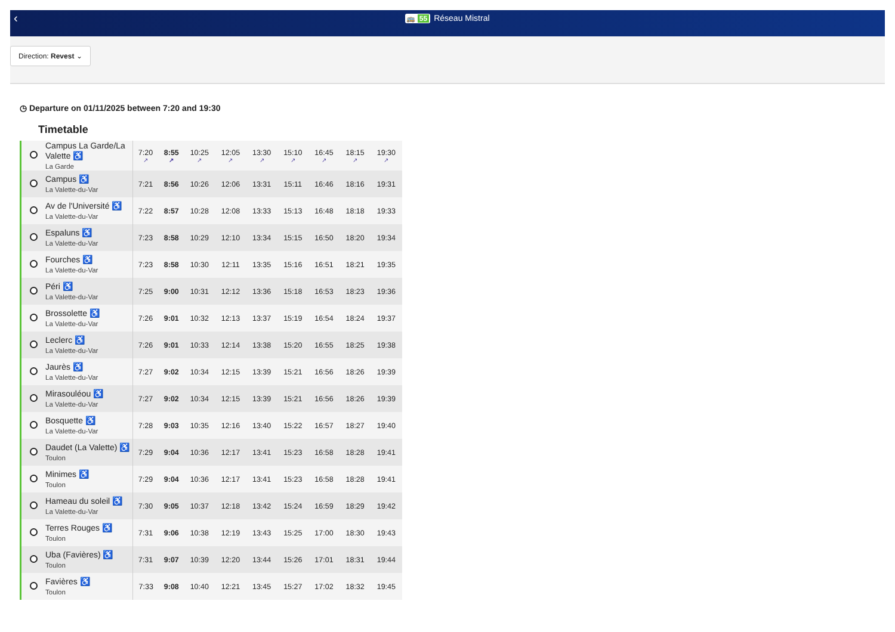‹
🚌 55 Réseau Mistral
Direction: Revest ⌄
◷ Departure on 01/11/2025 between 7:20 and 19:30
Timetable
| | Campus La Garde/La Valette ♿ La Garde | 7:20 ↗ | 8:55 ↗ | 10:25 ↗ | 12:05 ↗ | 13:30 ↗ | 15:10 ↗ | 16:45 ↗ | 18:15 ↗ | 19:30 ↗ |
| | Campus ♿ La Valette-du-Var | 7:21 | 8:56 | 10:26 | 12:06 | 13:31 | 15:11 | 16:46 | 18:16 | 19:31 |
| | Av de l'Université ♿ La Valette-du-Var | 7:22 | 8:57 | 10:28 | 12:08 | 13:33 | 15:13 | 16:48 | 18:18 | 19:33 |
| | Espaluns ♿ La Valette-du-Var | 7:23 | 8:58 | 10:29 | 12:10 | 13:34 | 15:15 | 16:50 | 18:20 | 19:34 |
| | Fourches ♿ La Valette-du-Var | 7:23 | 8:58 | 10:30 | 12:11 | 13:35 | 15:16 | 16:51 | 18:21 | 19:35 |
| | Péri ♿ La Valette-du-Var | 7:25 | 9:00 | 10:31 | 12:12 | 13:36 | 15:18 | 16:53 | 18:23 | 19:36 |
| | Brossolette ♿ La Valette-du-Var | 7:26 | 9:01 | 10:32 | 12:13 | 13:37 | 15:19 | 16:54 | 18:24 | 19:37 |
| | Leclerc ♿ La Valette-du-Var | 7:26 | 9:01 | 10:33 | 12:14 | 13:38 | 15:20 | 16:55 | 18:25 | 19:38 |
| | Jaurès ♿ La Valette-du-Var | 7:27 | 9:02 | 10:34 | 12:15 | 13:39 | 15:21 | 16:56 | 18:26 | 19:39 |
| | Mirasouléou ♿ La Valette-du-Var | 7:27 | 9:02 | 10:34 | 12:15 | 13:39 | 15:21 | 16:56 | 18:26 | 19:39 |
| | Bosquette ♿ La Valette-du-Var | 7:28 | 9:03 | 10:35 | 12:16 | 13:40 | 15:22 | 16:57 | 18:27 | 19:40 |
| | Daudet (La Valette) ♿ Toulon | 7:29 | 9:04 | 10:36 | 12:17 | 13:41 | 15:23 | 16:58 | 18:28 | 19:41 |
| | Minimes ♿ Toulon | 7:29 | 9:04 | 10:36 | 12:17 | 13:41 | 15:23 | 16:58 | 18:28 | 19:41 |
| | Hameau du soleil ♿ La Valette-du-Var | 7:30 | 9:05 | 10:37 | 12:18 | 13:42 | 15:24 | 16:59 | 18:29 | 19:42 |
| | Terres Rouges ♿ Toulon | 7:31 | 9:06 | 10:38 | 12:19 | 13:43 | 15:25 | 17:00 | 18:30 | 19:43 |
| | Uba (Favières) ♿ Toulon | 7:31 | 9:07 | 10:39 | 12:20 | 13:44 | 15:26 | 17:01 | 18:31 | 19:44 |
| | Favières ♿ Toulon | 7:33 | 9:08 | 10:40 | 12:21 | 13:45 | 15:27 | 17:02 | 18:32 | 19:45 |